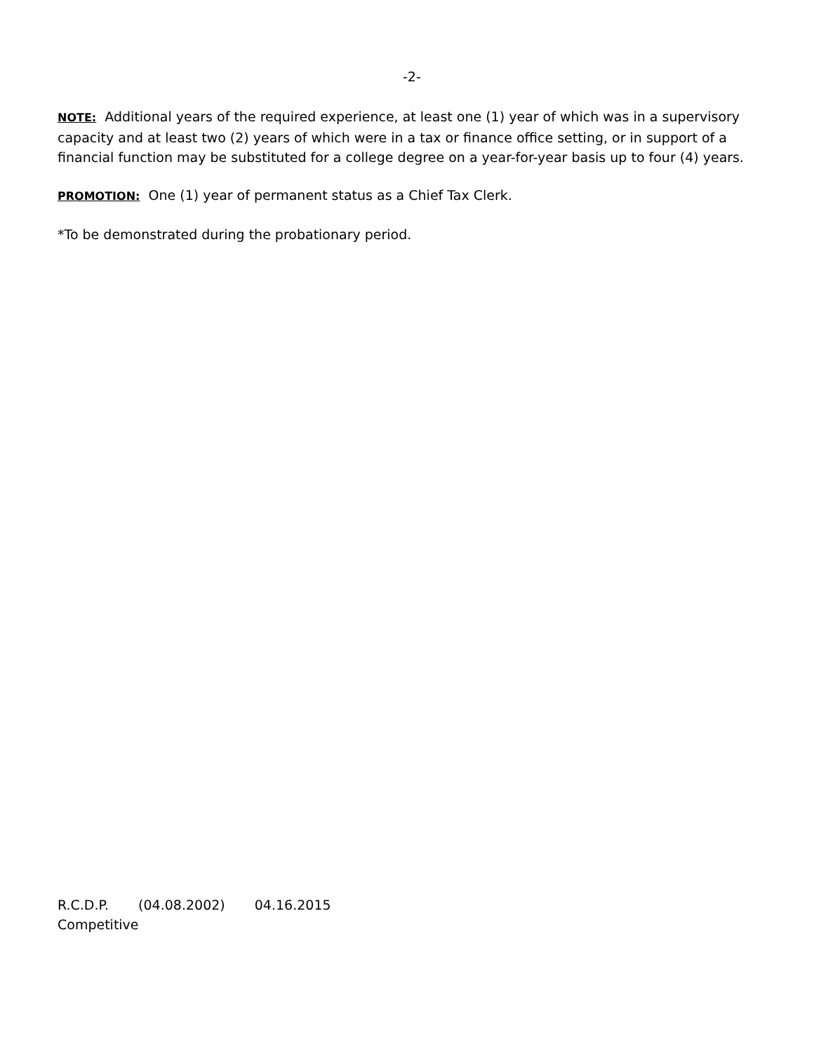-2-
NOTE: Additional years of the required experience, at least one (1) year of which was in a supervisory capacity and at least two (2) years of which were in a tax or finance office setting, or in support of a financial function may be substituted for a college degree on a year-for-year basis up to four (4) years.
PROMOTION: One (1) year of permanent status as a Chief Tax Clerk.
*To be demonstrated during the probationary period.
R.C.D.P. (04.08.2002) 04.16.2015
Competitive